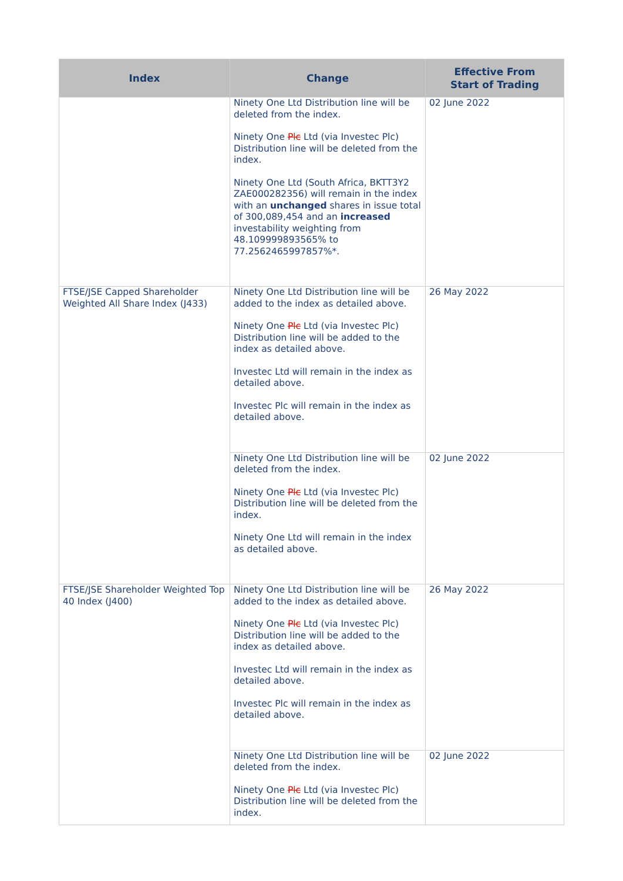| Index | Change | Effective From Start of Trading |
| --- | --- | --- |
| | Ninety One Ltd Distribution line will be deleted from the index. Ninety One Plc Ltd (via Investec Plc) Distribution line will be deleted from the index. Ninety One Ltd (South Africa, BKTT3Y2 ZAE000282356) will remain in the index with an unchanged shares in issue total of 300,089,454 and an increased investability weighting from 48.109999893565% to 77.2562465997857%*. | 02 June 2022 |
| FTSE/JSE Capped Shareholder Weighted All Share Index (J433) | Ninety One Ltd Distribution line will be added to the index as detailed above. Ninety One Plc Ltd (via Investec Plc) Distribution line will be added to the index as detailed above. Investec Ltd will remain in the index as detailed above. Investec Plc will remain in the index as detailed above. | 26 May 2022 |
| | Ninety One Ltd Distribution line will be deleted from the index. Ninety One Plc Ltd (via Investec Plc) Distribution line will be deleted from the index. Ninety One Ltd will remain in the index as detailed above. | 02 June 2022 |
| FTSE/JSE Shareholder Weighted Top 40 Index (J400) | Ninety One Ltd Distribution line will be added to the index as detailed above. Ninety One Plc Ltd (via Investec Plc) Distribution line will be added to the index as detailed above. Investec Ltd will remain in the index as detailed above. Investec Plc will remain in the index as detailed above. | 26 May 2022 |
| | Ninety One Ltd Distribution line will be deleted from the index. Ninety One Plc Ltd (via Investec Plc) Distribution line will be deleted from the index. | 02 June 2022 |